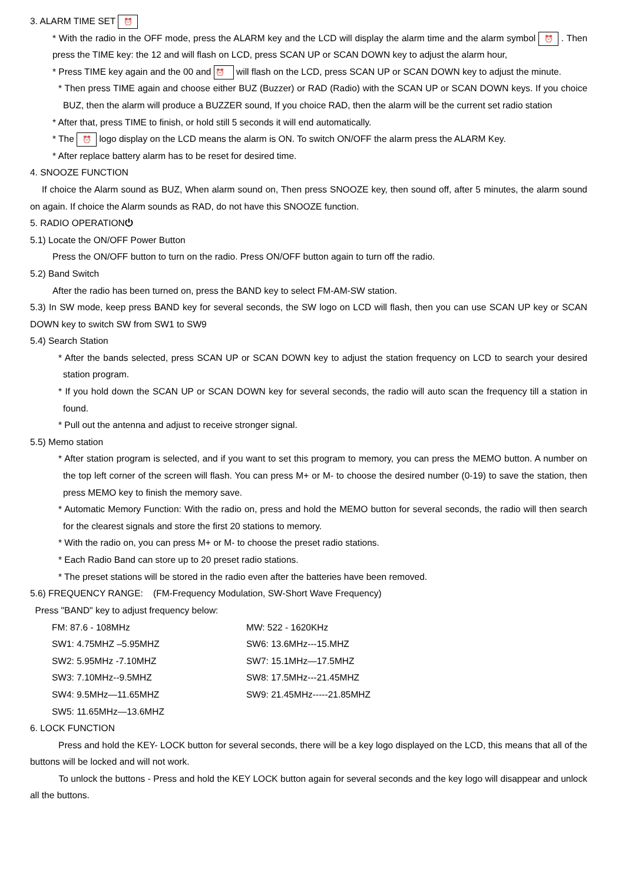3. ALARM TIME SET ⏰
* With the radio in the OFF mode, press the ALARM key and the LCD will display the alarm time and the alarm symbol ⏰ . Then press the TIME key: the 12 and will flash on LCD, press SCAN UP or SCAN DOWN key to adjust the alarm hour,
* Press TIME key again and the 00 and ⏰ will flash on the LCD, press SCAN UP or SCAN DOWN key to adjust the minute.
* Then press TIME again and choose either BUZ (Buzzer) or RAD (Radio) with the SCAN UP or SCAN DOWN keys. If you choice BUZ, then the alarm will produce a BUZZER sound, If you choice RAD, then the alarm will be the current set radio station
* After that, press TIME to finish, or hold still 5 seconds it will end automatically.
* The ⏰ logo display on the LCD means the alarm is ON. To switch ON/OFF the alarm press the ALARM Key.
* After replace battery alarm has to be reset for desired time.
4. SNOOZE FUNCTION
If choice the Alarm sound as BUZ, When alarm sound on, Then press SNOOZE key, then sound off, after 5 minutes, the alarm sound on again. If choice the Alarm sounds as RAD, do not have this SNOOZE function.
5. RADIO OPERATION⏻
5.1) Locate the ON/OFF Power Button
Press the ON/OFF button to turn on the radio. Press ON/OFF button again to turn off the radio.
5.2) Band Switch
After the radio has been turned on, press the BAND key to select FM-AM-SW station.
5.3) In SW mode, keep press BAND key for several seconds, the SW logo on LCD will flash, then you can use SCAN UP key or SCAN DOWN key to switch SW from SW1 to SW9
5.4) Search Station
* After the bands selected, press SCAN UP or SCAN DOWN key to adjust the station frequency on LCD to search your desired station program.
* If you hold down the SCAN UP or SCAN DOWN key for several seconds, the radio will auto scan the frequency till a station in found.
* Pull out the antenna and adjust to receive stronger signal.
5.5) Memo station
* After station program is selected, and if you want to set this program to memory, you can press the MEMO button. A number on the top left corner of the screen will flash. You can press M+ or M- to choose the desired number (0-19) to save the station, then press MEMO key to finish the memory save.
* Automatic Memory Function: With the radio on, press and hold the MEMO button for several seconds, the radio will then search for the clearest signals and store the first 20 stations to memory.
* With the radio on, you can press M+ or M- to choose the preset radio stations.
* Each Radio Band can store up to 20 preset radio stations.
* The preset stations will be stored in the radio even after the batteries have been removed.
5.6) FREQUENCY RANGE: (FM-Frequency Modulation, SW-Short Wave Frequency)
Press "BAND" key to adjust frequency below:
| FM: 87.6 - 108MHz | MW: 522 - 1620KHz |
| SW1: 4.75MHZ –5.95MHZ | SW6: 13.6MHz---15.MHZ |
| SW2: 5.95MHz -7.10MHZ | SW7: 15.1MHz—17.5MHZ |
| SW3: 7.10MHz--9.5MHZ | SW8: 17.5MHz---21.45MHZ |
| SW4: 9.5MHz—11.65MHZ | SW9: 21.45MHz-----21.85MHZ |
| SW5: 11.65MHz—13.6MHZ | |
6. LOCK FUNCTION
Press and hold the KEY- LOCK button for several seconds, there will be a key logo displayed on the LCD, this means that all of the buttons will be locked and will not work.
To unlock the buttons - Press and hold the KEY LOCK button again for several seconds and the key logo will disappear and unlock all the buttons.